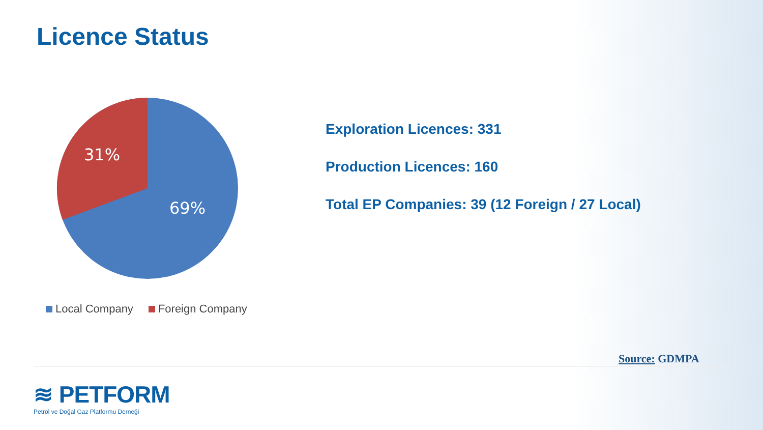Licence Status
31%
69%
Local Company Foreign Company
Exploration Licences: 331
Production Licences: 160
Total EP Companies: 39 (12 Foreign / 27 Local)
Source: GDMPA
≋ PETFORM
Petrol ve Doğal Gaz Platformu Derneği